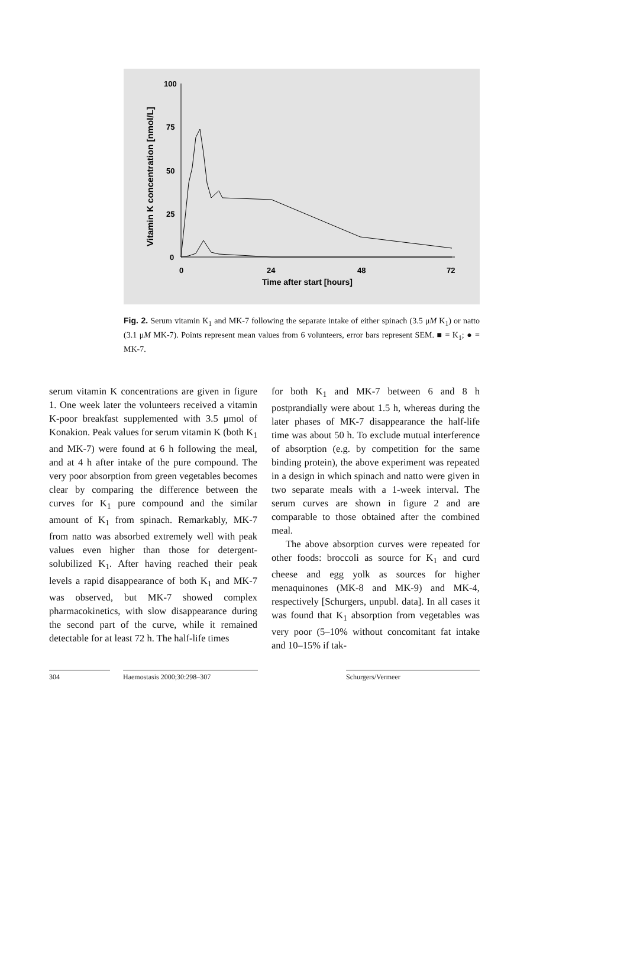Vitamin K concentration [nmol/L]
100
75
50
25
0
0
24
48
72
Time after start [hours]
Fig. 2. Serum vitamin K<sub>1</sub> and MK-7 following the separate intake of either spinach (3.5 μM K<sub>1</sub>) or natto (3.1 μM MK-7). Points represent mean values from 6 volunteers, error bars represent SEM. ■ = K<sub>1</sub>; ● = MK-7.
serum vitamin K concentrations are given in figure 1. One week later the volunteers received a vitamin K-poor breakfast supplemented with 3.5 μmol of Konakion. Peak values for serum vitamin K (both K<sub>1</sub> and MK-7) were found at 6 h following the meal, and at 4 h after intake of the pure compound. The very poor absorption from green vegetables becomes clear by comparing the difference between the curves for K<sub>1</sub> pure compound and the similar amount of K<sub>1</sub> from spinach. Remarkably, MK-7 from natto was absorbed extremely well with peak values even higher than those for detergent-solubilized K<sub>1</sub>. After having reached their peak levels a rapid disappearance of both K<sub>1</sub> and MK-7 was observed, but MK-7 showed complex pharmacokinetics, with slow disappearance during the second part of the curve, while it remained detectable for at least 72 h. The half-life times
for both K<sub>1</sub> and MK-7 between 6 and 8 h postprandially were about 1.5 h, whereas during the later phases of MK-7 disappearance the half-life time was about 50 h. To exclude mutual interference of absorption (e.g. by competition for the same binding protein), the above experiment was repeated in a design in which spinach and natto were given in two separate meals with a 1-week interval. The serum curves are shown in figure 2 and are comparable to those obtained after the combined meal.
The above absorption curves were repeated for other foods: broccoli as source for K<sub>1</sub> and curd cheese and egg yolk as sources for higher menaquinones (MK-8 and MK-9) and MK-4, respectively [Schurgers, unpubl. data]. In all cases it was found that K<sub>1</sub> absorption from vegetables was very poor (5–10% without concomitant fat intake and 10–15% if tak-
304 Haemostasis 2000;30:298–307 Schurgers/Vermeer